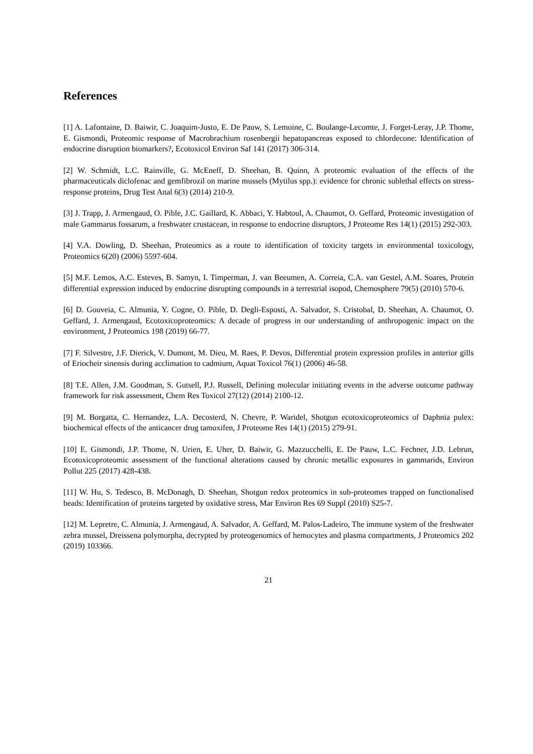References
[1] A. Lafontaine, D. Baiwir, C. Joaquim-Justo, E. De Pauw, S. Lemoine, C. Boulange-Lecomte, J. Forget-Leray, J.P. Thome, E. Gismondi, Proteomic response of Macrobrachium rosenbergii hepatopancreas exposed to chlordecone: Identification of endocrine disruption biomarkers?, Ecotoxicol Environ Saf 141 (2017) 306-314.
[2] W. Schmidt, L.C. Rainville, G. McEneff, D. Sheehan, B. Quinn, A proteomic evaluation of the effects of the pharmaceuticals diclofenac and gemfibrozil on marine mussels (Mytilus spp.): evidence for chronic sublethal effects on stress-response proteins, Drug Test Anal 6(3) (2014) 210-9.
[3] J. Trapp, J. Armengaud, O. Pible, J.C. Gaillard, K. Abbaci, Y. Habtoul, A. Chaumot, O. Geffard, Proteomic investigation of male Gammarus fossarum, a freshwater crustacean, in response to endocrine disruptors, J Proteome Res 14(1) (2015) 292-303.
[4] V.A. Dowling, D. Sheehan, Proteomics as a route to identification of toxicity targets in environmental toxicology, Proteomics 6(20) (2006) 5597-604.
[5] M.F. Lemos, A.C. Esteves, B. Samyn, I. Timperman, J. van Beeumen, A. Correia, C.A. van Gestel, A.M. Soares, Protein differential expression induced by endocrine disrupting compounds in a terrestrial isopod, Chemosphere 79(5) (2010) 570-6.
[6] D. Gouveia, C. Almunia, Y. Cogne, O. Pible, D. Degli-Esposti, A. Salvador, S. Cristobal, D. Sheehan, A. Chaumot, O. Geffard, J. Armengaud, Ecotoxicoproteomics: A decade of progress in our understanding of anthropogenic impact on the environment, J Proteomics 198 (2019) 66-77.
[7] F. Silvestre, J.F. Dierick, V. Dumont, M. Dieu, M. Raes, P. Devos, Differential protein expression profiles in anterior gills of Eriocheir sinensis during acclimation to cadmium, Aquat Toxicol 76(1) (2006) 46-58.
[8] T.E. Allen, J.M. Goodman, S. Gutsell, P.J. Russell, Defining molecular initiating events in the adverse outcome pathway framework for risk assessment, Chem Res Toxicol 27(12) (2014) 2100-12.
[9] M. Borgatta, C. Hernandez, L.A. Decosterd, N. Chevre, P. Waridel, Shotgun ecotoxicoproteomics of Daphnia pulex: biochemical effects of the anticancer drug tamoxifen, J Proteome Res 14(1) (2015) 279-91.
[10] E. Gismondi, J.P. Thome, N. Urien, E. Uher, D. Baiwir, G. Mazzucchelli, E. De Pauw, L.C. Fechner, J.D. Lebrun, Ecotoxicoproteomic assessment of the functional alterations caused by chronic metallic exposures in gammarids, Environ Pollut 225 (2017) 428-438.
[11] W. Hu, S. Tedesco, B. McDonagh, D. Sheehan, Shotgun redox proteomics in sub-proteomes trapped on functionalised beads: Identification of proteins targeted by oxidative stress, Mar Environ Res 69 Suppl (2010) S25-7.
[12] M. Lepretre, C. Almunia, J. Armengaud, A. Salvador, A. Geffard, M. Palos-Ladeiro, The immune system of the freshwater zebra mussel, Dreissena polymorpha, decrypted by proteogenomics of hemocytes and plasma compartments, J Proteomics 202 (2019) 103366.
21